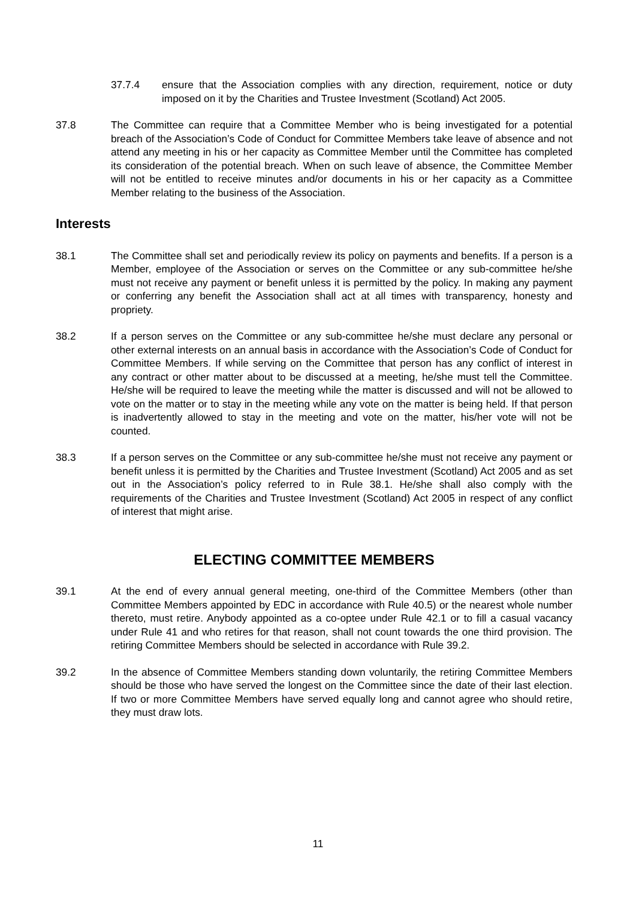37.7.4 ensure that the Association complies with any direction, requirement, notice or duty imposed on it by the Charities and Trustee Investment (Scotland) Act 2005.
37.8 The Committee can require that a Committee Member who is being investigated for a potential breach of the Association’s Code of Conduct for Committee Members take leave of absence and not attend any meeting in his or her capacity as Committee Member until the Committee has completed its consideration of the potential breach. When on such leave of absence, the Committee Member will not be entitled to receive minutes and/or documents in his or her capacity as a Committee Member relating to the business of the Association.
Interests
38.1 The Committee shall set and periodically review its policy on payments and benefits. If a person is a Member, employee of the Association or serves on the Committee or any sub-committee he/she must not receive any payment or benefit unless it is permitted by the policy. In making any payment or conferring any benefit the Association shall act at all times with transparency, honesty and propriety.
38.2 If a person serves on the Committee or any sub-committee he/she must declare any personal or other external interests on an annual basis in accordance with the Association’s Code of Conduct for Committee Members. If while serving on the Committee that person has any conflict of interest in any contract or other matter about to be discussed at a meeting, he/she must tell the Committee. He/she will be required to leave the meeting while the matter is discussed and will not be allowed to vote on the matter or to stay in the meeting while any vote on the matter is being held. If that person is inadvertently allowed to stay in the meeting and vote on the matter, his/her vote will not be counted.
38.3 If a person serves on the Committee or any sub-committee he/she must not receive any payment or benefit unless it is permitted by the Charities and Trustee Investment (Scotland) Act 2005 and as set out in the Association’s policy referred to in Rule 38.1. He/she shall also comply with the requirements of the Charities and Trustee Investment (Scotland) Act 2005 in respect of any conflict of interest that might arise.
ELECTING COMMITTEE MEMBERS
39.1 At the end of every annual general meeting, one-third of the Committee Members (other than Committee Members appointed by EDC in accordance with Rule 40.5) or the nearest whole number thereto, must retire. Anybody appointed as a co-optee under Rule 42.1 or to fill a casual vacancy under Rule 41 and who retires for that reason, shall not count towards the one third provision. The retiring Committee Members should be selected in accordance with Rule 39.2.
39.2 In the absence of Committee Members standing down voluntarily, the retiring Committee Members should be those who have served the longest on the Committee since the date of their last election. If two or more Committee Members have served equally long and cannot agree who should retire, they must draw lots.
11